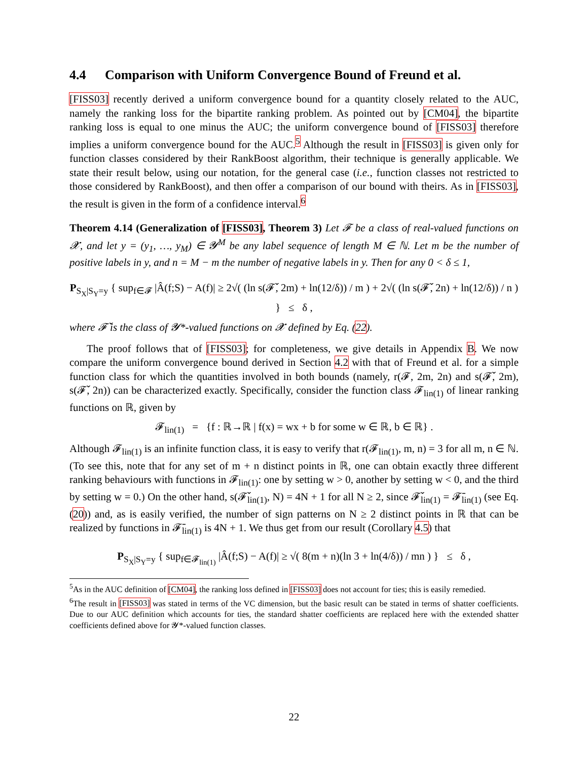4.4 Comparison with Uniform Convergence Bound of Freund et al.
[FISS03] recently derived a uniform convergence bound for a quantity closely related to the AUC, namely the ranking loss for the bipartite ranking problem. As pointed out by [CM04], the bipartite ranking loss is equal to one minus the AUC; the uniform convergence bound of [FISS03] therefore implies a uniform convergence bound for the AUC.<sup>5</sup> Although the result in [FISS03] is given only for function classes considered by their RankBoost algorithm, their technique is generally applicable. We state their result below, using our notation, for the general case (i.e., function classes not restricted to those considered by RankBoost), and then offer a comparison of our bound with theirs. As in [FISS03], the result is given in the form of a confidence interval.<sup>6</sup>
Theorem 4.14 (Generalization of [FISS03], Theorem 3) Let 𝓕 be a class of real-valued functions on 𝓧, and let y = (y<sub>1</sub>, …, y<sub>M</sub>) ∈ 𝓨<sup>M</sup> be any label sequence of length M ∈ ℕ. Let m be the number of positive labels in y, and n = M − m the number of negative labels in y. Then for any 0 < δ ≤ 1,
P<sub>S<sub>X</sub>|S<sub>Y</sub>=y</sub> { sup<sub>f∈𝓕</sub> |Â(f;S) − A(f)| ≥ 2√( (ln s(𝓕̌, 2m) + ln(12/δ)) / m ) + 2√( (ln s(𝓕̌, 2n) + ln(12/δ)) / n ) } ≤ δ ,
where 𝓕̌ is the class of 𝓨*-valued functions on 𝓧 defined by Eq. (22).
The proof follows that of [FISS03]; for completeness, we give details in Appendix B. We now compare the uniform convergence bound derived in Section 4.2 with that of Freund et al. for a simple function class for which the quantities involved in both bounds (namely, r(𝓕, 2m, 2n) and s(𝓕̌, 2m), s(𝓕̌, 2n)) can be characterized exactly. Specifically, consider the function class 𝓕<sub>lin(1)</sub> of linear ranking functions on ℝ, given by
𝓕<sub>lin(1)</sub> = {f : ℝ→ℝ | f(x) = wx + b for some w ∈ ℝ, b ∈ ℝ} .
Although 𝓕<sub>lin(1)</sub> is an infinite function class, it is easy to verify that r(𝓕<sub>lin(1)</sub>, m, n) = 3 for all m, n ∈ ℕ. (To see this, note that for any set of m + n distinct points in ℝ, one can obtain exactly three different ranking behaviours with functions in 𝓕<sub>lin(1)</sub>: one by setting w > 0, another by setting w < 0, and the third by setting w = 0.) On the other hand, s(𝓕̌<sub>lin(1)</sub>, N) = 4N + 1 for all N ≥ 2, since 𝓕̌<sub>lin(1)</sub> = 𝓕̄<sub>lin(1)</sub> (see Eq. (20)) and, as is easily verified, the number of sign patterns on N ≥ 2 distinct points in ℝ that can be realized by functions in 𝓕̄<sub>lin(1)</sub> is 4N + 1. We thus get from our result (Corollary 4.5) that
P<sub>S<sub>X</sub>|S<sub>Y</sub>=y</sub> { sup<sub>f∈𝓕<sub>lin(1)</sub></sub> |Â(f;S) − A(f)| ≥ √( 8(m + n)(ln 3 + ln(4/δ)) / mn ) } ≤ δ ,
<sup>5</sup> As in the AUC definition of [CM04], the ranking loss defined in [FISS03] does not account for ties; this is easily remedied.
<sup>6</sup> The result in [FISS03] was stated in terms of the VC dimension, but the basic result can be stated in terms of shatter coefficients. Due to our AUC definition which accounts for ties, the standard shatter coefficients are replaced here with the extended shatter coefficients defined above for 𝓨*-valued function classes.
22